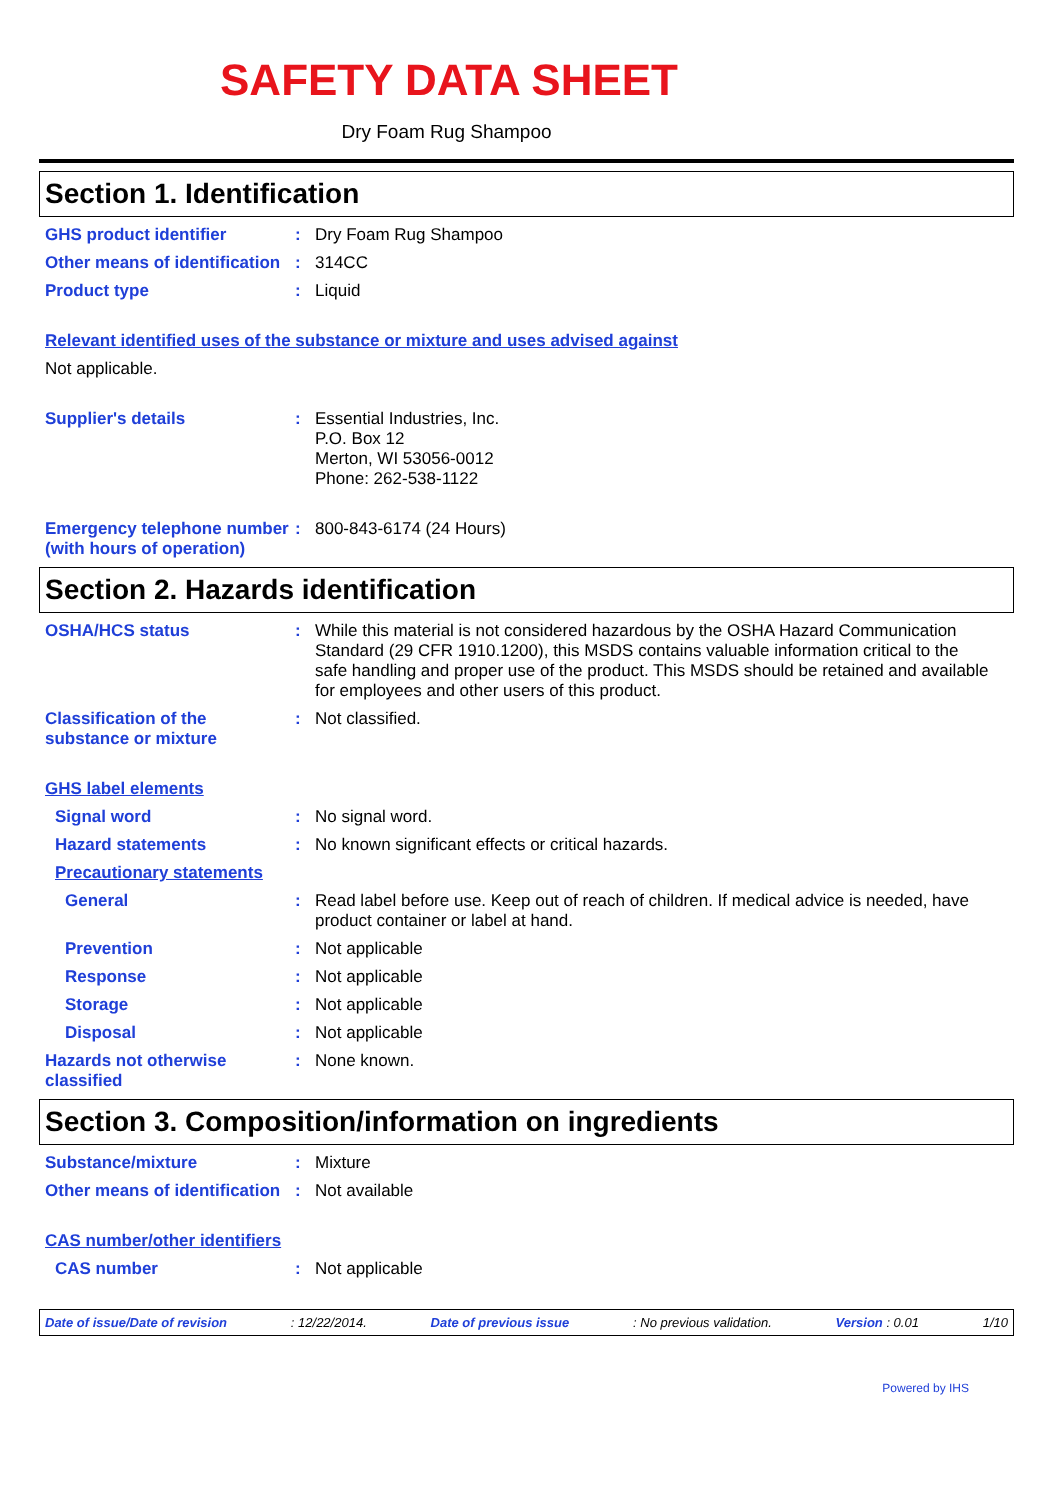SAFETY DATA SHEET
Dry Foam Rug Shampoo
Section 1. Identification
GHS product identifier :
Dry Foam Rug Shampoo
Other means of identification
:
314CC
Product type :
Liquid
Relevant identified uses of the substance or mixture and uses advised against
Not applicable.
Supplier's details :
Essential Industries, Inc.
P.O. Box 12
Merton, WI 53056-0012
Phone: 262-538-1122
Emergency telephone number (with hours of operation)
:
800-843-6174 (24 Hours)
Section 2. Hazards identification
OSHA/HCS status :
While this material is not considered hazardous by the OSHA Hazard Communication Standard (29 CFR 1910.1200), this MSDS contains valuable information critical to the safe handling and proper use of the product. This MSDS should be retained and available for employees and other users of this product.
Classification of the substance or mixture
:
Not classified.
GHS label elements
Signal word :
No signal word.
Hazard statements :
No known significant effects or critical hazards.
Precautionary statements
General :
Read label before use. Keep out of reach of children. If medical advice is needed, have product container or label at hand.
Prevention :
Not applicable
Response :
Not applicable
Storage :
Not applicable
Disposal :
Not applicable
Hazards not otherwise classified
:
None known.
Section 3. Composition/information on ingredients
Substance/mixture :
Mixture
Other means of identification
:
Not available
CAS number/other identifiers
CAS number :
Not applicable
Date of issue/Date of revision: 12/22/2014. Date of previous issue: No previous validation. Version : 0.01 1/10
Powered by IHS